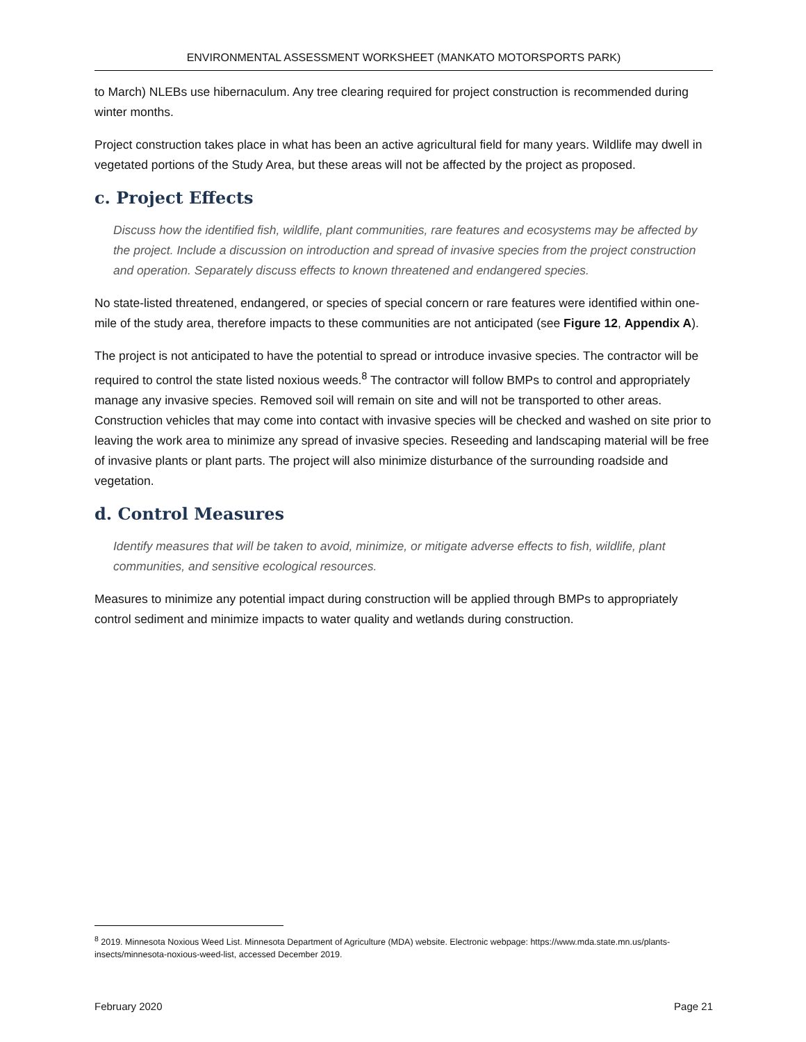ENVIRONMENTAL ASSESSMENT WORKSHEET (MANKATO MOTORSPORTS PARK)
to March) NLEBs use hibernaculum. Any tree clearing required for project construction is recommended during winter months.
Project construction takes place in what has been an active agricultural field for many years. Wildlife may dwell in vegetated portions of the Study Area, but these areas will not be affected by the project as proposed.
c. Project Effects
Discuss how the identified fish, wildlife, plant communities, rare features and ecosystems may be affected by the project. Include a discussion on introduction and spread of invasive species from the project construction and operation. Separately discuss effects to known threatened and endangered species.
No state-listed threatened, endangered, or species of special concern or rare features were identified within one-mile of the study area, therefore impacts to these communities are not anticipated (see Figure 12, Appendix A).
The project is not anticipated to have the potential to spread or introduce invasive species. The contractor will be required to control the state listed noxious weeds.<sup>8</sup> The contractor will follow BMPs to control and appropriately manage any invasive species. Removed soil will remain on site and will not be transported to other areas. Construction vehicles that may come into contact with invasive species will be checked and washed on site prior to leaving the work area to minimize any spread of invasive species. Reseeding and landscaping material will be free of invasive plants or plant parts. The project will also minimize disturbance of the surrounding roadside and vegetation.
d. Control Measures
Identify measures that will be taken to avoid, minimize, or mitigate adverse effects to fish, wildlife, plant communities, and sensitive ecological resources.
Measures to minimize any potential impact during construction will be applied through BMPs to appropriately control sediment and minimize impacts to water quality and wetlands during construction.
<sup>8</sup> 2019. Minnesota Noxious Weed List. Minnesota Department of Agriculture (MDA) website. Electronic webpage: https://www.mda.state.mn.us/plants-insects/minnesota-noxious-weed-list, accessed December 2019.
February 2020 Page 21